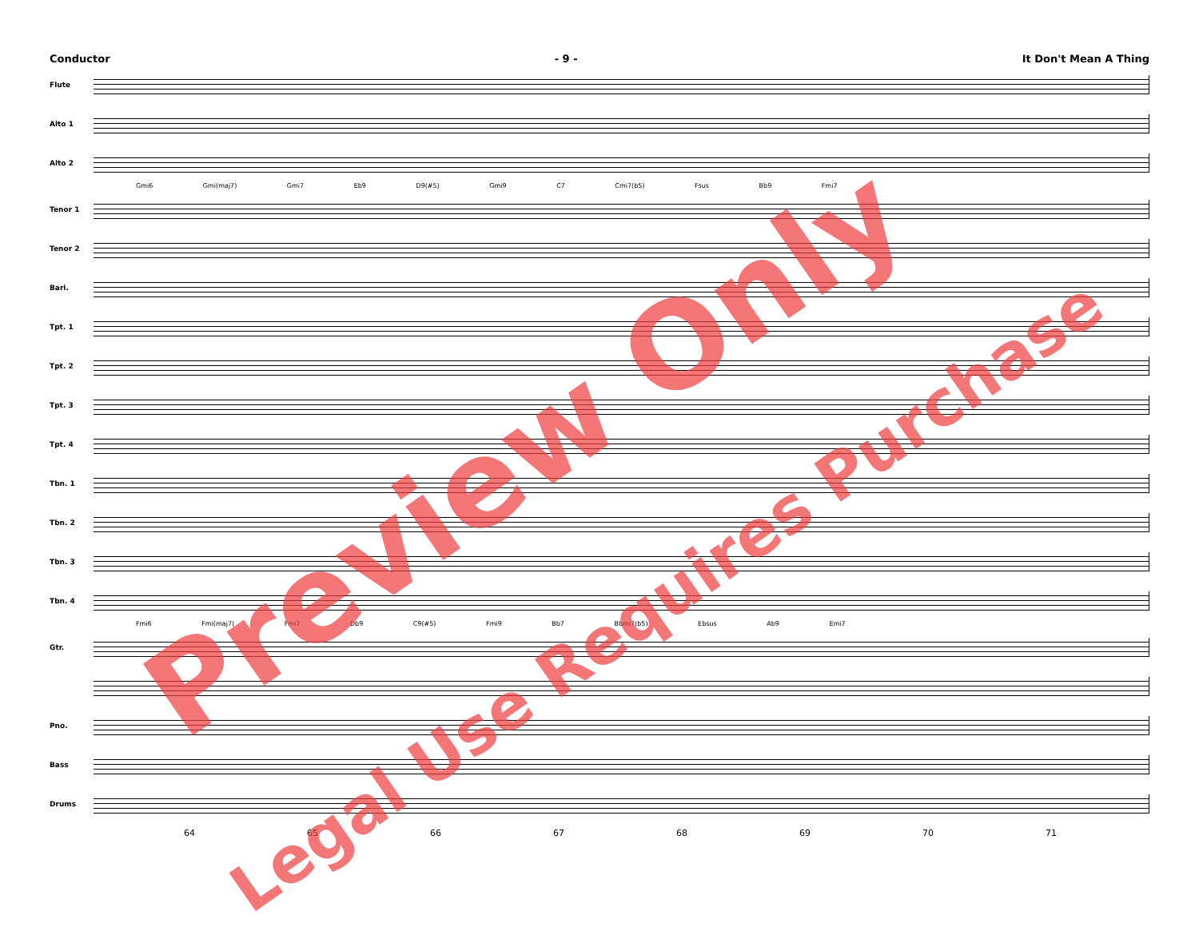Conductor - 9 - It Don't Mean A Thing
Flute
Alto 1
Alto 2
Gmi6 Gmi(maj7) Gmi7 Eb9 D9(#5) Gmi9 C7 Cmi7(b5) Fsus Bb9 Fmi7
Tenor 1
Tenor 2
Bari.
Tpt. 1
Tpt. 2
Tpt. 3
Tpt. 4
Tbn. 1
Tbn. 2
Tbn. 3
Tbn. 4
Fmi6 Fmi(maj7) Fmi7 Db9 C9(#5) Fmi9 Bb7 Bbmi7(b5) Ebsus Ab9 Emi7
Gtr.
Pno.
Bass
Drums
64 65 66 67 68 69 70 71
Preview Only
Legal Use Requires Purchase